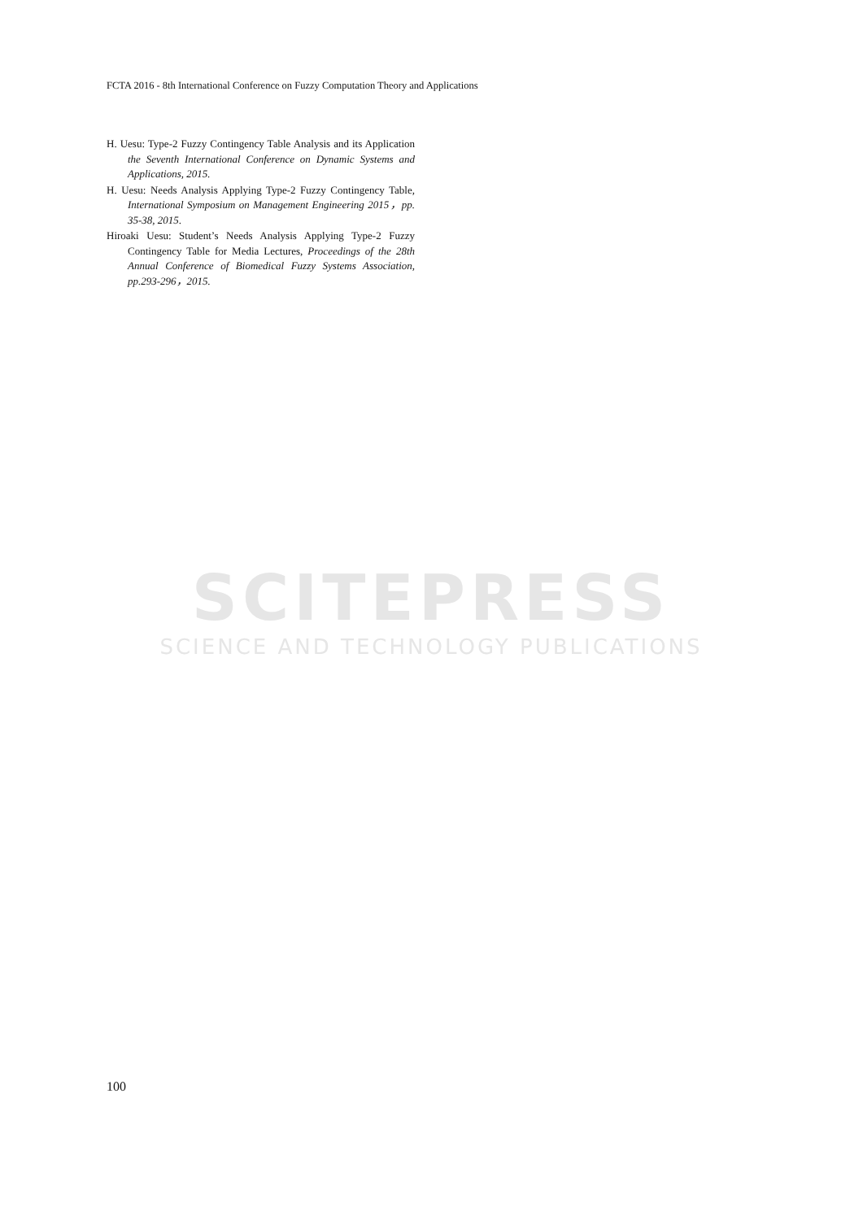FCTA 2016 - 8th International Conference on Fuzzy Computation Theory and Applications
H. Uesu: Type-2 Fuzzy Contingency Table Analysis and its Application the Seventh International Conference on Dynamic Systems and Applications, 2015.
H. Uesu: Needs Analysis Applying Type-2 Fuzzy Contingency Table, International Symposium on Management Engineering 2015，pp. 35-38, 2015.
Hiroaki Uesu: Student’s Needs Analysis Applying Type-2 Fuzzy Contingency Table for Media Lectures, Proceedings of the 28th Annual Conference of Biomedical Fuzzy Systems Association, pp.293-296，2015.
SCITEPRESS
SCIENCE AND TECHNOLOGY PUBLICATIONS
100